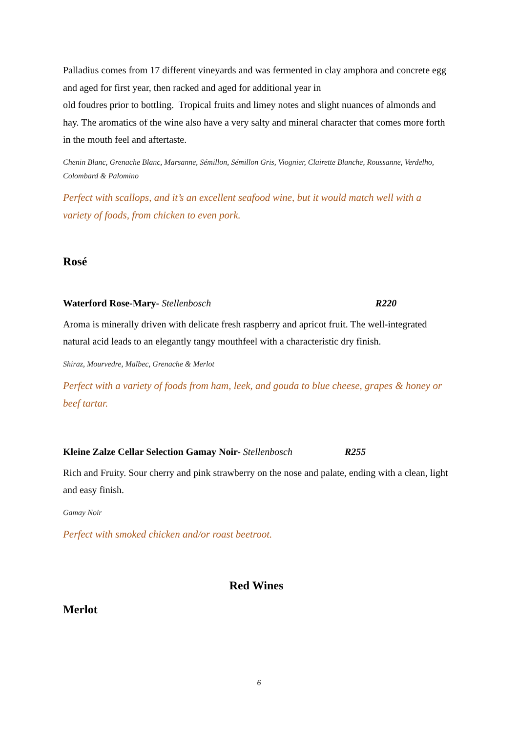Palladius comes from 17 different vineyards and was fermented in clay amphora and concrete egg and aged for first year, then racked and aged for additional year in
old foudres prior to bottling. Tropical fruits and limey notes and slight nuances of almonds and hay. The aromatics of the wine also have a very salty and mineral character that comes more forth in the mouth feel and aftertaste.
Chenin Blanc, Grenache Blanc, Marsanne, Sémillon, Sémillon Gris, Viognier, Clairette Blanche, Roussanne, Verdelho, Colombard & Palomino
Perfect with scallops, and it’s an excellent seafood wine, but it would match well with a variety of foods, from chicken to even pork.
Rosé
Waterford Rose-Mary- Stellenbosch R220
Aroma is minerally driven with delicate fresh raspberry and apricot fruit. The well-integrated natural acid leads to an elegantly tangy mouthfeel with a characteristic dry finish.
Shiraz, Mourvedre, Malbec, Grenache & Merlot
Perfect with a variety of foods from ham, leek, and gouda to blue cheese, grapes & honey or beef tartar.
Kleine Zalze Cellar Selection Gamay Noir- Stellenbosch R255
Rich and Fruity. Sour cherry and pink strawberry on the nose and palate, ending with a clean, light and easy finish.
Gamay Noir
Perfect with smoked chicken and/or roast beetroot.
Red Wines
Merlot
6